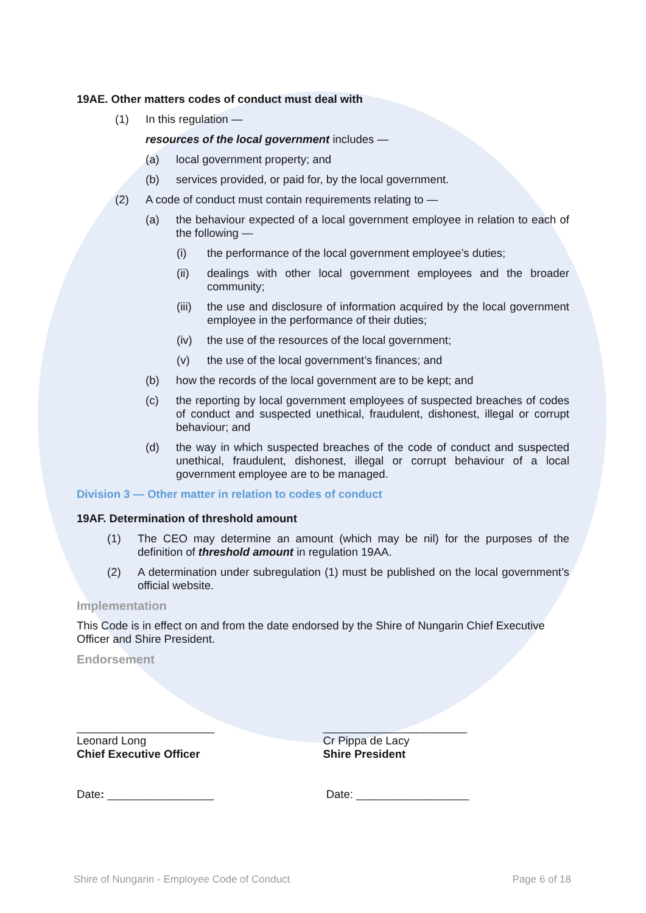19AE. Other matters codes of conduct must deal with
(1) In this regulation —
resources of the local government includes —
(a) local government property; and
(b) services provided, or paid for, by the local government.
(2) A code of conduct must contain requirements relating to —
(a) the behaviour expected of a local government employee in relation to each of the following —
(i) the performance of the local government employee’s duties;
(ii) dealings with other local government employees and the broader community;
(iii) the use and disclosure of information acquired by the local government employee in the performance of their duties;
(iv) the use of the resources of the local government;
(v) the use of the local government’s finances; and
(b) how the records of the local government are to be kept; and
(c) the reporting by local government employees of suspected breaches of codes of conduct and suspected unethical, fraudulent, dishonest, illegal or corrupt behaviour; and
(d) the way in which suspected breaches of the code of conduct and suspected unethical, fraudulent, dishonest, illegal or corrupt behaviour of a local government employee are to be managed.
Division 3 — Other matter in relation to codes of conduct
19AF. Determination of threshold amount
(1) The CEO may determine an amount (which may be nil) for the purposes of the definition of threshold amount in regulation 19AA.
(2) A determination under subregulation (1) must be published on the local government’s official website.
Implementation
This Code is in effect on and from the date endorsed by the Shire of Nungarin Chief Executive Officer and Shire President.
Endorsement
______________________
Leonard Long
Chief Executive Officer
Date: _________________
_______________________
Cr Pippa de Lacy
Shire President
Date: __________________
Shire of Nungarin - Employee Code of Conduct Page 6 of 18